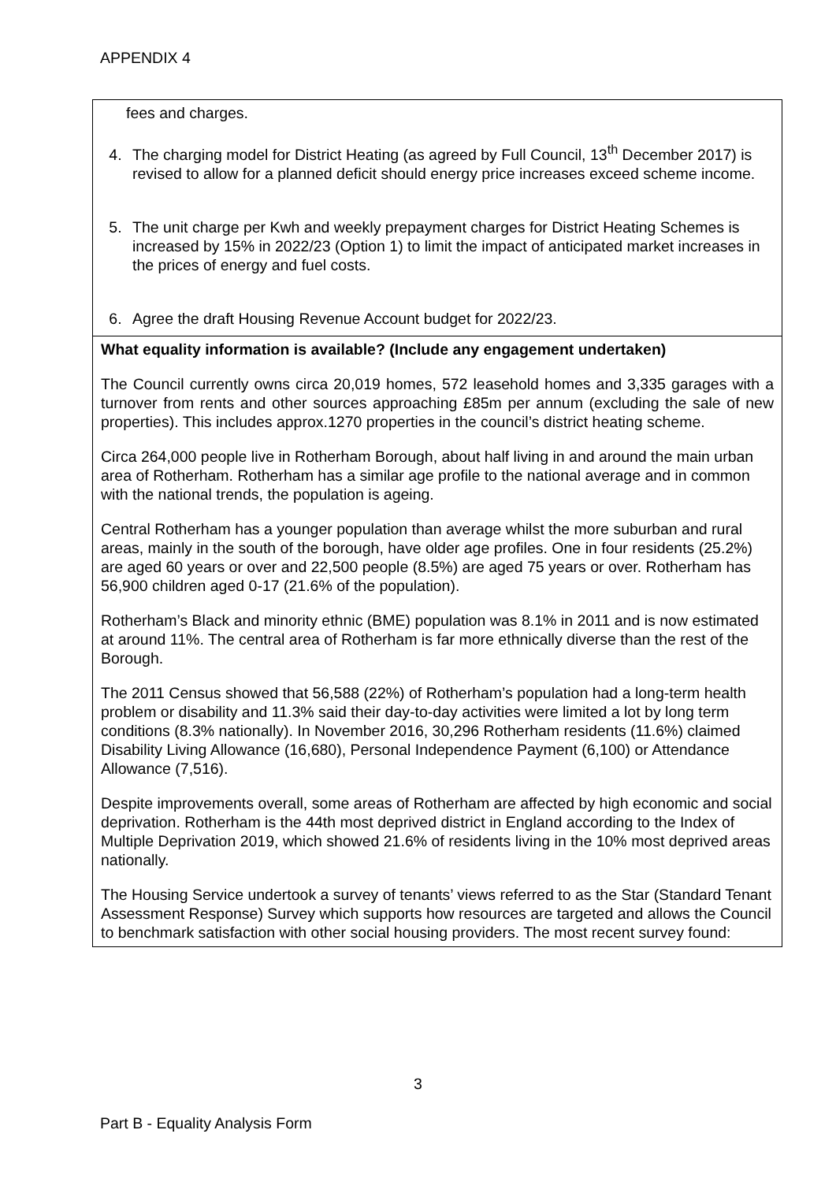APPENDIX 4
| fees and charges. 4. The charging model for District Heating (as agreed by Full Council, 13<sup>th</sup> December 2017) is revised to allow for a planned deficit should energy price increases exceed scheme income. 5. The unit charge per Kwh and weekly prepayment charges for District Heating Schemes is increased by 15% in 2022/23 (Option 1) to limit the impact of anticipated market increases in the prices of energy and fuel costs. 6. Agree the draft Housing Revenue Account budget for 2022/23. |
| What equality information is available? (Include any engagement undertaken) The Council currently owns circa 20,019 homes, 572 leasehold homes and 3,335 garages with a turnover from rents and other sources approaching £85m per annum (excluding the sale of new properties). This includes approx.1270 properties in the council’s district heating scheme. Circa 264,000 people live in Rotherham Borough, about half living in and around the main urban area of Rotherham. Rotherham has a similar age profile to the national average and in common with the national trends, the population is ageing. Central Rotherham has a younger population than average whilst the more suburban and rural areas, mainly in the south of the borough, have older age profiles. One in four residents (25.2%) are aged 60 years or over and 22,500 people (8.5%) are aged 75 years or over. Rotherham has 56,900 children aged 0-17 (21.6% of the population). Rotherham’s Black and minority ethnic (BME) population was 8.1% in 2011 and is now estimated at around 11%. The central area of Rotherham is far more ethnically diverse than the rest of the Borough. The 2011 Census showed that 56,588 (22%) of Rotherham’s population had a long-term health problem or disability and 11.3% said their day-to-day activities were limited a lot by long term conditions (8.3% nationally). In November 2016, 30,296 Rotherham residents (11.6%) claimed Disability Living Allowance (16,680), Personal Independence Payment (6,100) or Attendance Allowance (7,516). Despite improvements overall, some areas of Rotherham are affected by high economic and social deprivation. Rotherham is the 44th most deprived district in England according to the Index of Multiple Deprivation 2019, which showed 21.6% of residents living in the 10% most deprived areas nationally. The Housing Service undertook a survey of tenants’ views referred to as the Star (Standard Tenant Assessment Response) Survey which supports how resources are targeted and allows the Council to benchmark satisfaction with other social housing providers. The most recent survey found: |
3
Part B - Equality Analysis Form